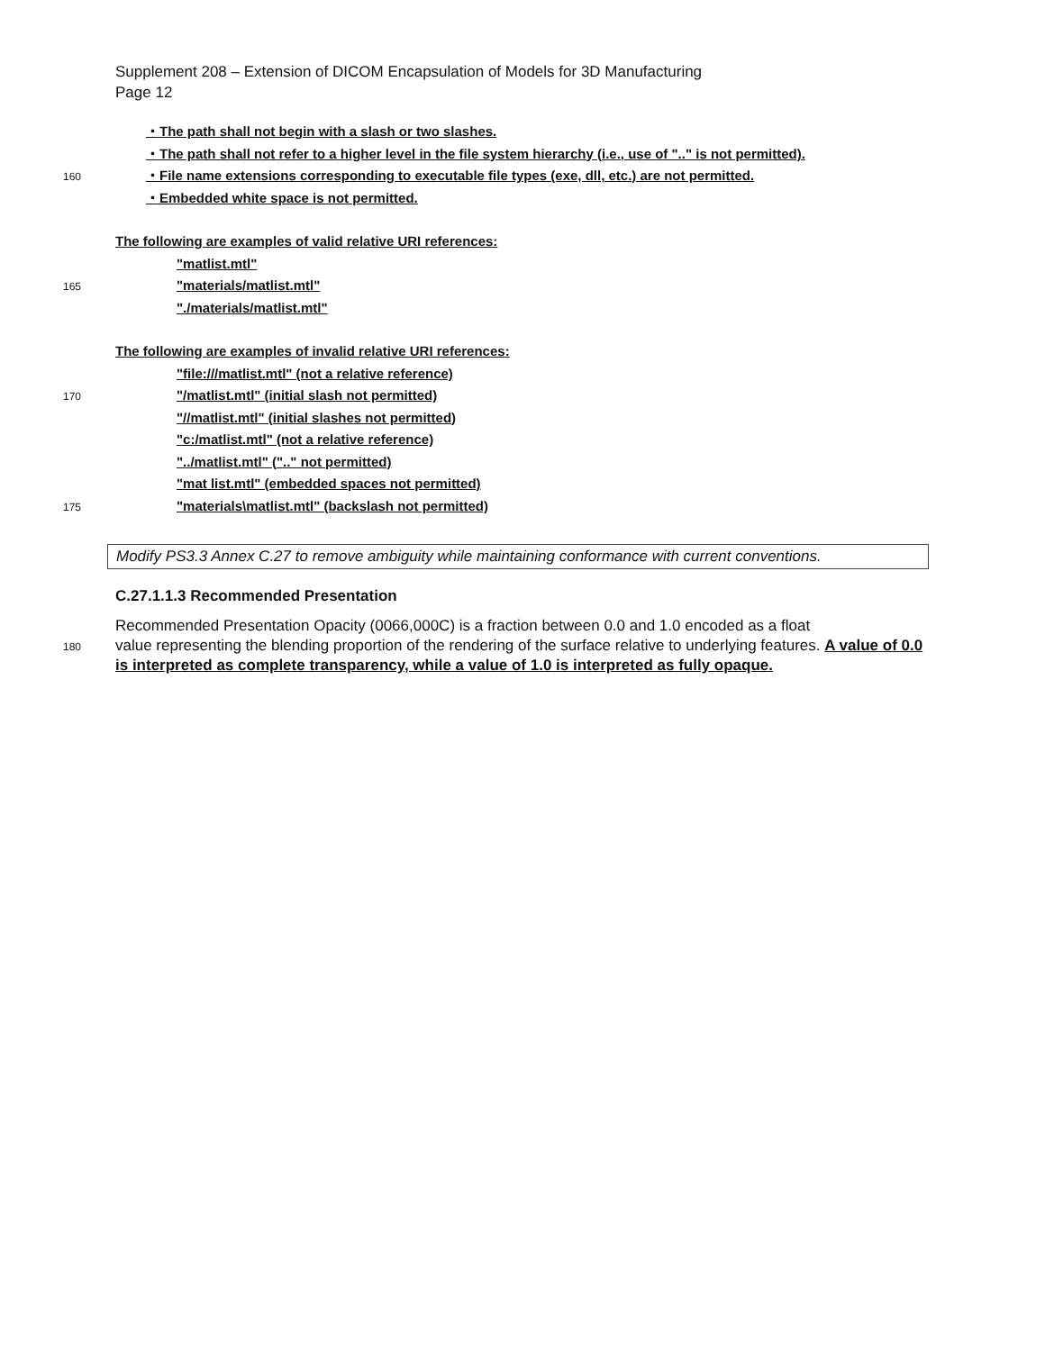Supplement 208 – Extension of DICOM Encapsulation of Models for 3D Manufacturing
Page 12
・The path shall not begin with a slash or two slashes.
・The path shall not refer to a higher level in the file system hierarchy (i.e., use of ".." is not permitted).
160 ・File name extensions corresponding to executable file types (exe, dll, etc.) are not permitted.
・Embedded white space is not permitted.
The following are examples of valid relative URI references:
"matlist.mtl"
165 "materials/matlist.mtl"
"./materials/matlist.mtl"
The following are examples of invalid relative URI references:
"file:///matlist.mtl" (not a relative reference)
170 "/matlist.mtl" (initial slash not permitted)
"//matlist.mtl" (initial slashes not permitted)
"c:/matlist.mtl" (not a relative reference)
"../matlist.mtl" (".." not permitted)
"mat list.mtl" (embedded spaces not permitted)
175 "materials\matlist.mtl" (backslash not permitted)
Modify PS3.3 Annex C.27 to remove ambiguity while maintaining conformance with current conventions.
C.27.1.1.3 Recommended Presentation
Recommended Presentation Opacity (0066,000C) is a fraction between 0.0 and 1.0 encoded as a float
180
value representing the blending proportion of the rendering of the surface relative to underlying features. A value of 0.0 is interpreted as complete transparency, while a value of 1.0 is interpreted as fully opaque.